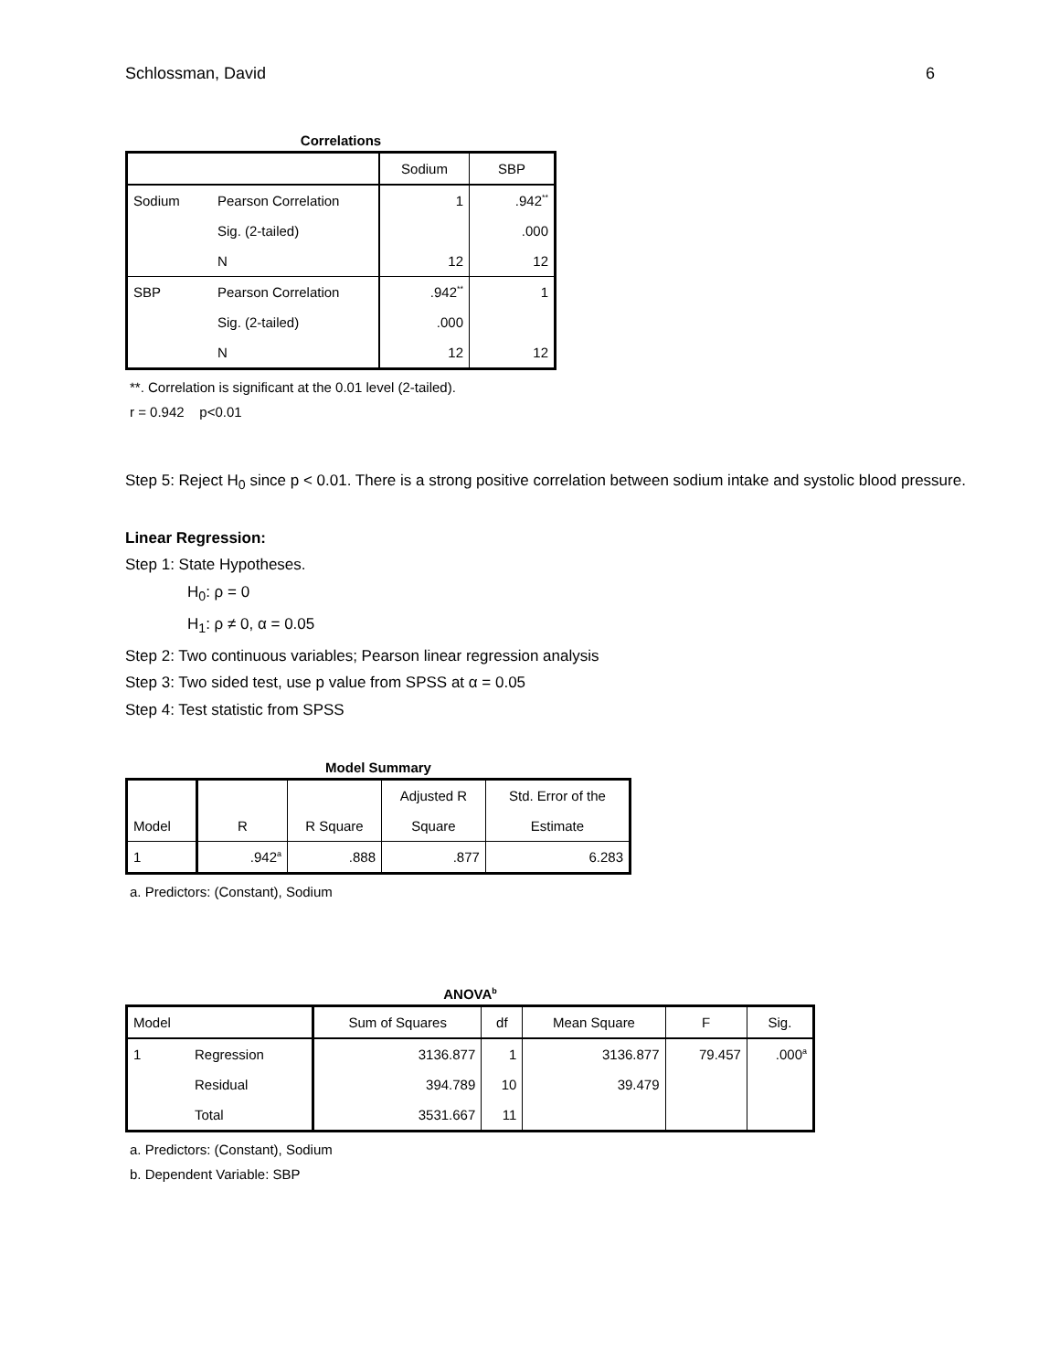Schlossman, David 6
Correlations
| | | Sodium | SBP |
| --- | --- | --- | --- |
| Sodium | Pearson Correlation | 1 | .942<sup>**</sup> |
| | Sig. (2-tailed) | | .000 |
| | N | 12 | 12 |
| SBP | Pearson Correlation | .942<sup>**</sup> | 1 |
| | Sig. (2-tailed) | .000 | |
| | N | 12 | 12 |
**. Correlation is significant at the 0.01 level (2-tailed).
r = 0.942 p<0.01
Step 5: Reject H<sub>0</sub> since p < 0.01. There is a strong positive correlation between sodium intake and systolic blood pressure.
Linear Regression:
Step 1: State Hypotheses.
H<sub>0</sub>: ρ = 0
H<sub>1</sub>: ρ ≠ 0, α = 0.05
Step 2: Two continuous variables; Pearson linear regression analysis
Step 3: Two sided test, use p value from SPSS at α = 0.05
Step 4: Test statistic from SPSS
Model Summary
| | | | Adjusted R | Std. Error of the |
| Model | R | R Square | Square | Estimate |
| 1 | .942<sup>a</sup> | .888 | .877 | 6.283 |
a. Predictors: (Constant), Sodium
ANOVA<sup>b</sup>
| Model | | Sum of Squares | df | Mean Square | F | Sig. |
| --- | --- | --- | --- | --- | --- | --- |
| 1 | Regression | 3136.877 | 1 | 3136.877 | 79.457 | .000<sup>a</sup> |
| | Residual | 394.789 | 10 | 39.479 | | |
| | Total | 3531.667 | 11 | | | |
a. Predictors: (Constant), Sodium
b. Dependent Variable: SBP